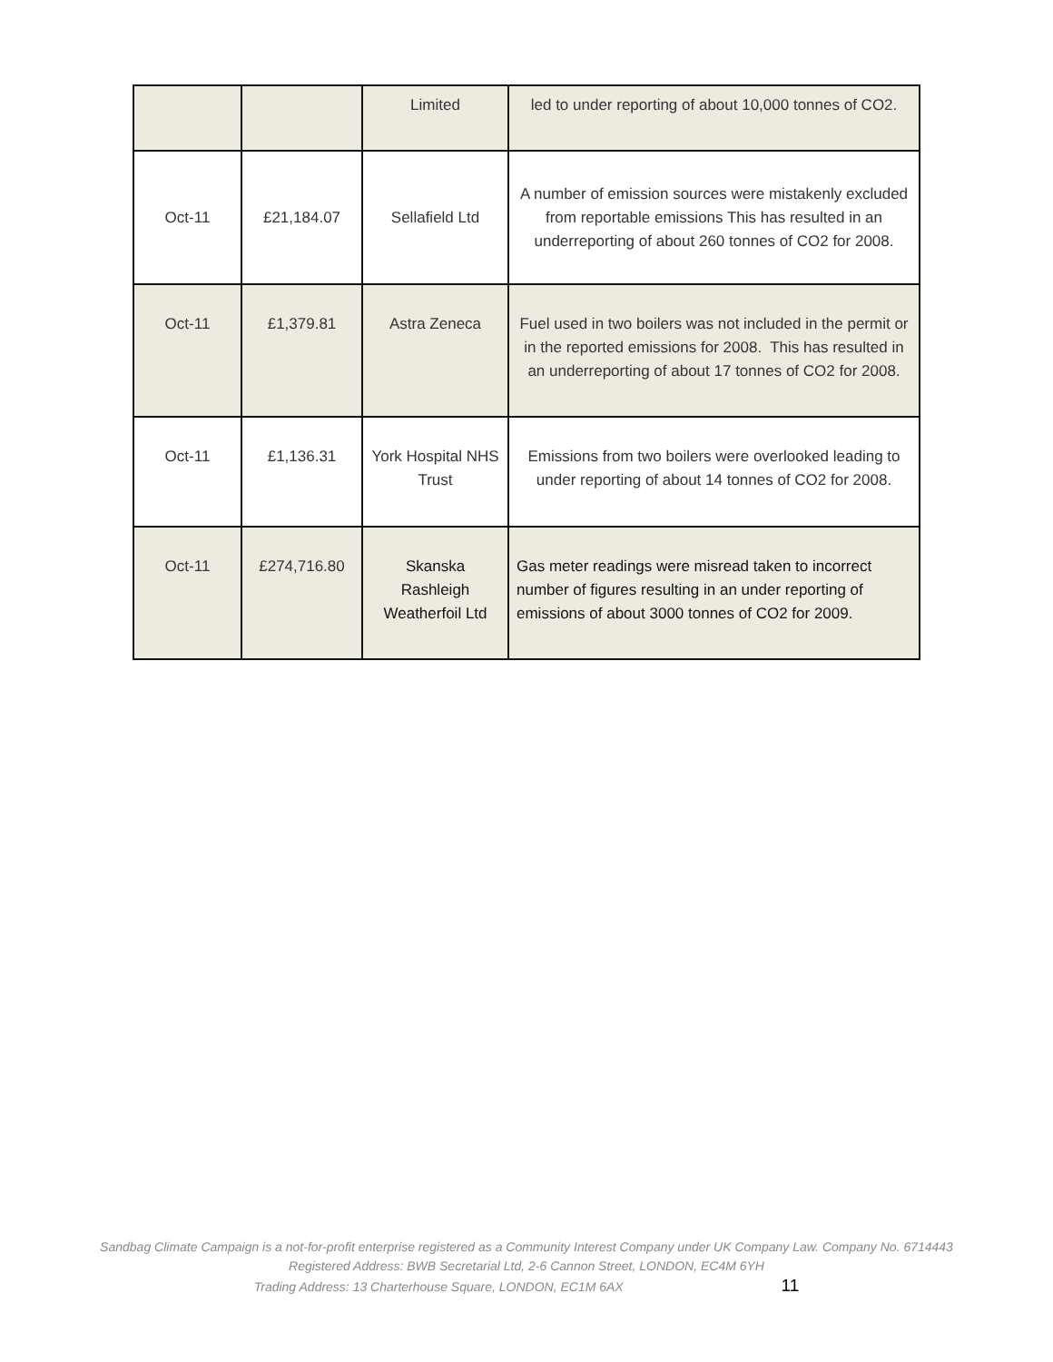| | | Limited | led to under reporting of about 10,000 tonnes of CO2. |
| Oct-11 | £21,184.07 | Sellafield Ltd | A number of emission sources were mistakenly excluded from reportable emissions This has resulted in an underreporting of about 260 tonnes of CO2 for 2008. |
| Oct-11 | £1,379.81 | Astra Zeneca | Fuel used in two boilers was not included in the permit or in the reported emissions for 2008. This has resulted in an underreporting of about 17 tonnes of CO2 for 2008. |
| Oct-11 | £1,136.31 | York Hospital NHS Trust | Emissions from two boilers were overlooked leading to under reporting of about 14 tonnes of CO2 for 2008. |
| Oct-11 | £274,716.80 | Skanska Rashleigh Weatherfoil Ltd | Gas meter readings were misread taken to incorrect number of figures resulting in an under reporting of emissions of about 3000 tonnes of CO2 for 2009. |
Sandbag Climate Campaign is a not-for-profit enterprise registered as a Community Interest Company under UK Company Law. Company No. 6714443
Registered Address: BWB Secretarial Ltd, 2-6 Cannon Street, LONDON, EC4M 6YH
Trading Address: 13 Charterhouse Square, LONDON, EC1M 6AX 11